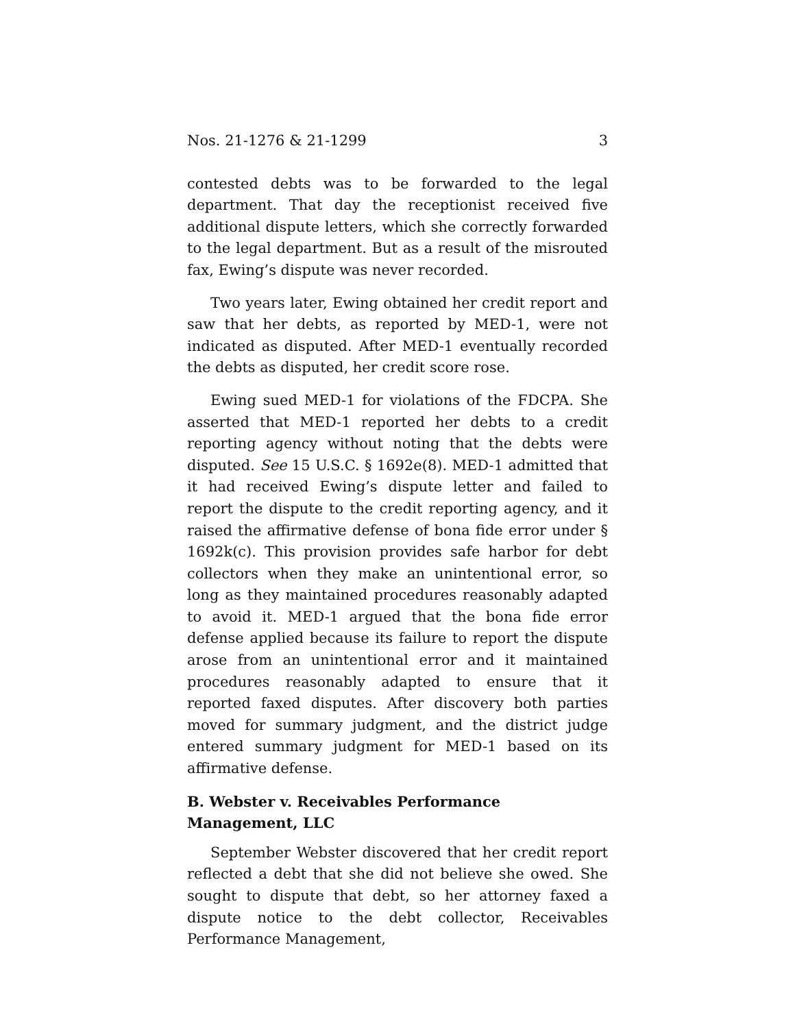Nos. 21-1276 & 21-1299 3
contested debts was to be forwarded to the legal department. That day the receptionist received five additional dispute letters, which she correctly forwarded to the legal department. But as a result of the misrouted fax, Ewing’s dispute was never recorded.
Two years later, Ewing obtained her credit report and saw that her debts, as reported by MED-1, were not indicated as disputed. After MED-1 eventually recorded the debts as disputed, her credit score rose.
Ewing sued MED-1 for violations of the FDCPA. She asserted that MED-1 reported her debts to a credit reporting agency without noting that the debts were disputed. See 15 U.S.C. § 1692e(8). MED-1 admitted that it had received Ewing’s dispute letter and failed to report the dispute to the credit reporting agency, and it raised the affirmative defense of bona fide error under § 1692k(c). This provision provides safe harbor for debt collectors when they make an unintentional error, so long as they maintained procedures reasonably adapted to avoid it. MED-1 argued that the bona fide error defense applied because its failure to report the dispute arose from an unintentional error and it maintained procedures reasonably adapted to ensure that it reported faxed disputes. After discovery both parties moved for summary judgment, and the district judge entered summary judgment for MED-1 based on its affirmative defense.
B. Webster v. Receivables Performance Management, LLC
September Webster discovered that her credit report reflected a debt that she did not believe she owed. She sought to dispute that debt, so her attorney faxed a dispute notice to the debt collector, Receivables Performance Management,